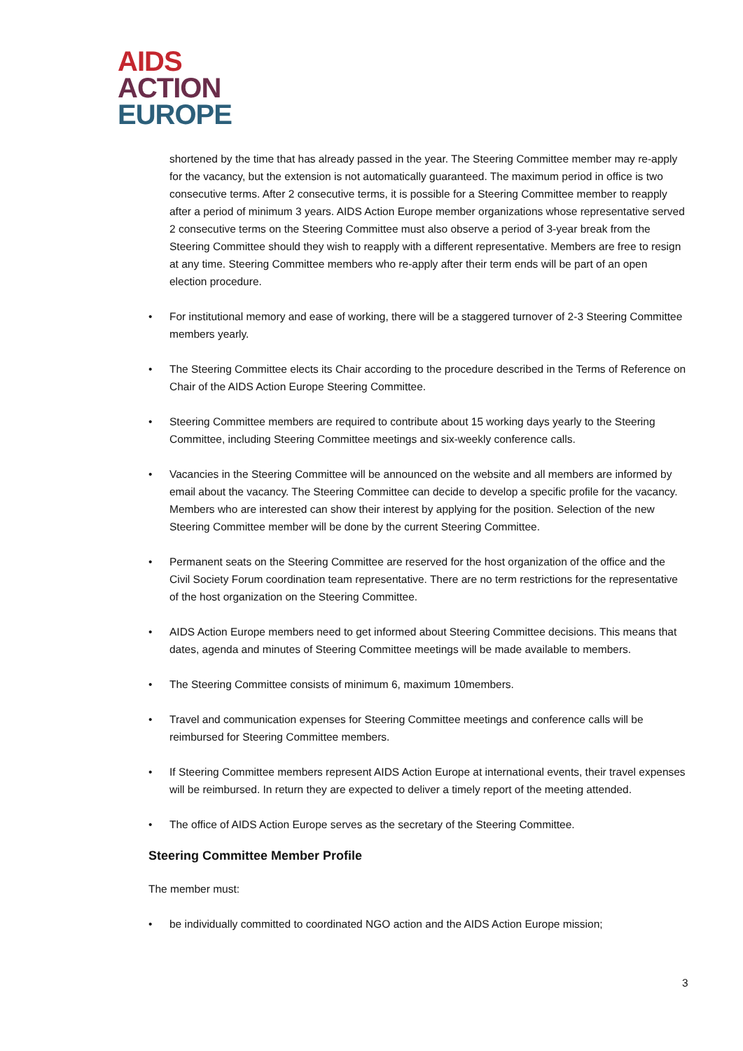AIDS
ACTION
EUROPE
shortened by the time that has already passed in the year. The Steering Committee member may re-apply for the vacancy, but the extension is not automatically guaranteed. The maximum period in office is two consecutive terms. After 2 consecutive terms, it is possible for a Steering Committee member to reapply after a period of minimum 3 years. AIDS Action Europe member organizations whose representative served 2 consecutive terms on the Steering Committee must also observe a period of 3-year break from the Steering Committee should they wish to reapply with a different representative. Members are free to resign at any time. Steering Committee members who re-apply after their term ends will be part of an open election procedure.
• For institutional memory and ease of working, there will be a staggered turnover of 2-3 Steering Committee members yearly.
• The Steering Committee elects its Chair according to the procedure described in the Terms of Reference on Chair of the AIDS Action Europe Steering Committee.
• Steering Committee members are required to contribute about 15 working days yearly to the Steering Committee, including Steering Committee meetings and six-weekly conference calls.
• Vacancies in the Steering Committee will be announced on the website and all members are informed by email about the vacancy. The Steering Committee can decide to develop a specific profile for the vacancy. Members who are interested can show their interest by applying for the position. Selection of the new Steering Committee member will be done by the current Steering Committee.
• Permanent seats on the Steering Committee are reserved for the host organization of the office and the Civil Society Forum coordination team representative. There are no term restrictions for the representative of the host organization on the Steering Committee.
• AIDS Action Europe members need to get informed about Steering Committee decisions. This means that dates, agenda and minutes of Steering Committee meetings will be made available to members.
• The Steering Committee consists of minimum 6, maximum 10members.
• Travel and communication expenses for Steering Committee meetings and conference calls will be reimbursed for Steering Committee members.
• If Steering Committee members represent AIDS Action Europe at international events, their travel expenses will be reimbursed. In return they are expected to deliver a timely report of the meeting attended.
• The office of AIDS Action Europe serves as the secretary of the Steering Committee.
Steering Committee Member Profile
The member must:
• be individually committed to coordinated NGO action and the AIDS Action Europe mission;
3